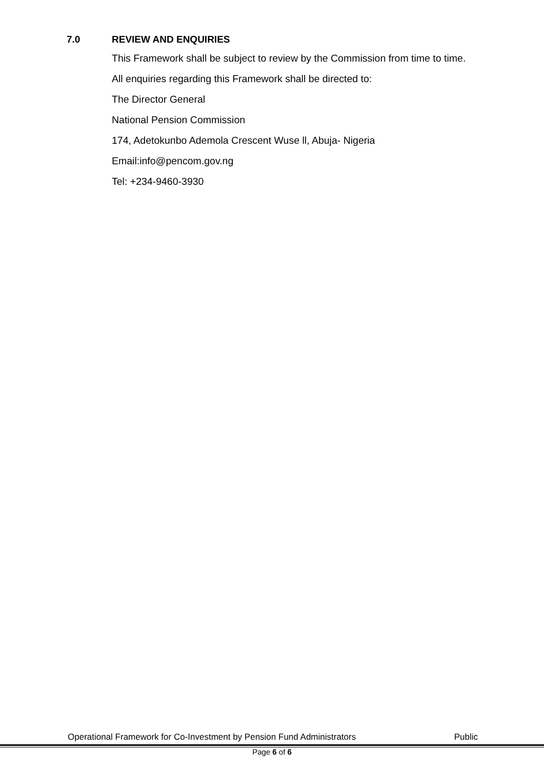7.0 REVIEW AND ENQUIRIES
This Framework shall be subject to review by the Commission from time to time.
All enquiries regarding this Framework shall be directed to:
The Director General
National Pension Commission
174, Adetokunbo Ademola Crescent Wuse ll, Abuja- Nigeria
Email:info@pencom.gov.ng
Tel: +234-9460-3930
Operational Framework for Co-Investment by Pension Fund Administrators Public
Page 6 of 6